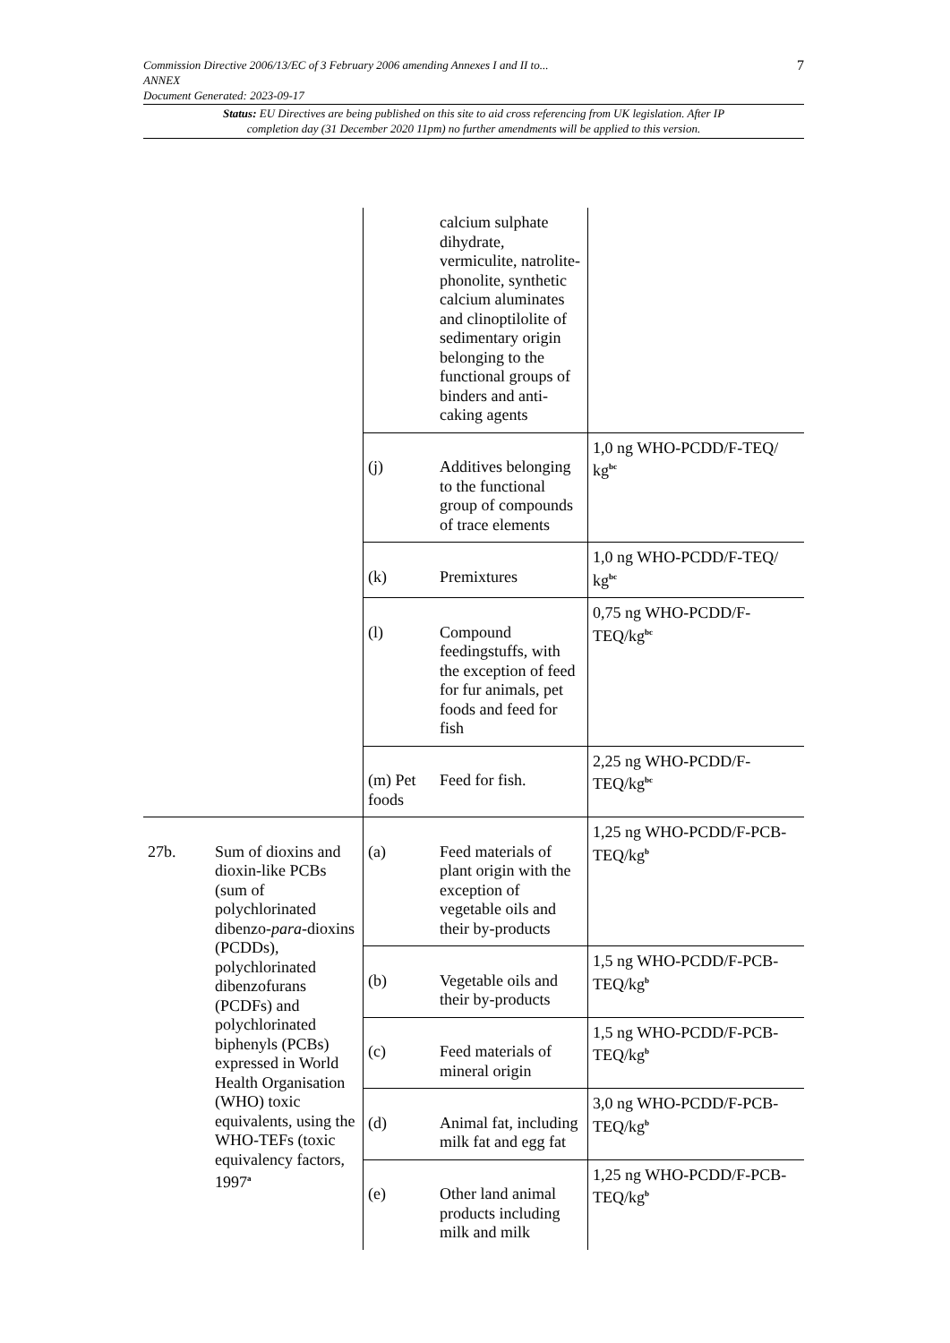7 Commission Directive 2006/13/EC of 3 February 2006 amending Annexes I and II to...
ANNEX
Document Generated: 2023-09-17
Status: EU Directives are being published on this site to aid cross referencing from UK legislation. After IP completion day (31 December 2020 11pm) no further amendments will be applied to this version.
| | | | calcium sulphate dihydrate, vermiculite, natrolite-phonolite, synthetic calcium aluminates and clinoptilolite of sedimentary origin belonging to the functional groups of binders and anti-caking agents | |
| | | (j) | Additives belonging to the functional group of compounds of trace elements | 1,0 ng WHO-PCDD/F-TEQ/ kg<sup>bc</sup> |
| | | (k) | Premixtures | 1,0 ng WHO-PCDD/F-TEQ/ kg<sup>bc</sup> |
| | | (l) | Compound feedingstuffs, with the exception of feed for fur animals, pet foods and feed for fish | 0,75 ng WHO-PCDD/F-TEQ/kg<sup>bc</sup> |
| | | (m) Pet foods | Feed for fish. | 2,25 ng WHO-PCDD/F-TEQ/kg<sup>bc</sup> |
| 27b. | Sum of dioxins and dioxin-like PCBs (sum of polychlorinated dibenzo- para -dioxins (PCDDs), polychlorinated dibenzofurans (PCDFs) and polychlorinated biphenyls (PCBs) expressed in World Health Organisation (WHO) toxic equivalents, using the WHO-TEFs (toxic equivalency factors, 1997<sup>a</sup> | (a) | Feed materials of plant origin with the exception of vegetable oils and their by-products | 1,25 ng WHO-PCDD/F-PCB-TEQ/kg<sup>b</sup> |
| | | (b) | Vegetable oils and their by-products | 1,5 ng WHO-PCDD/F-PCB-TEQ/kg<sup>b</sup> |
| | | (c) | Feed materials of mineral origin | 1,5 ng WHO-PCDD/F-PCB-TEQ/kg<sup>b</sup> |
| | | (d) | Animal fat, including milk fat and egg fat | 3,0 ng WHO-PCDD/F-PCB-TEQ/kg<sup>b</sup> |
| | | (e) | Other land animal products including milk and milk | 1,25 ng WHO-PCDD/F-PCB-TEQ/kg<sup>b</sup> |